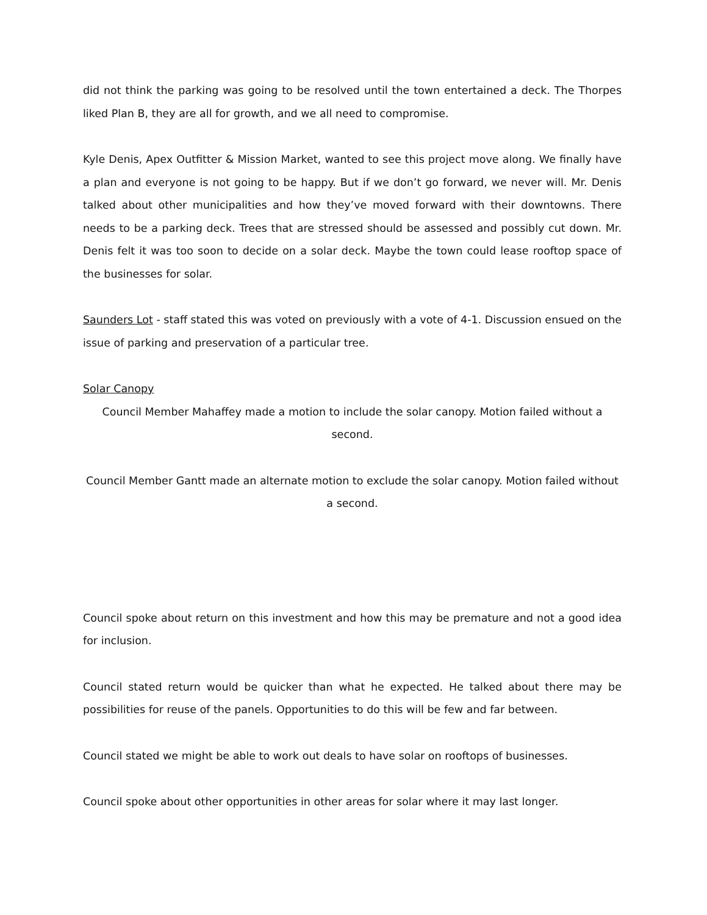did not think the parking was going to be resolved until the town entertained a deck. The Thorpes liked Plan B, they are all for growth, and we all need to compromise.
Kyle Denis, Apex Outfitter & Mission Market, wanted to see this project move along. We finally have a plan and everyone is not going to be happy. But if we don’t go forward, we never will. Mr. Denis talked about other municipalities and how they’ve moved forward with their downtowns. There needs to be a parking deck. Trees that are stressed should be assessed and possibly cut down. Mr. Denis felt it was too soon to decide on a solar deck. Maybe the town could lease rooftop space of the businesses for solar.
Saunders Lot - staff stated this was voted on previously with a vote of 4-1. Discussion ensued on the issue of parking and preservation of a particular tree.
Solar Canopy
Council Member Mahaffey made a motion to include the solar canopy. Motion failed without a second.
Council Member Gantt made an alternate motion to exclude the solar canopy. Motion failed without a second.
Council spoke about return on this investment and how this may be premature and not a good idea for inclusion.
Council stated return would be quicker than what he expected. He talked about there may be possibilities for reuse of the panels. Opportunities to do this will be few and far between.
Council stated we might be able to work out deals to have solar on rooftops of businesses.
Council spoke about other opportunities in other areas for solar where it may last longer.